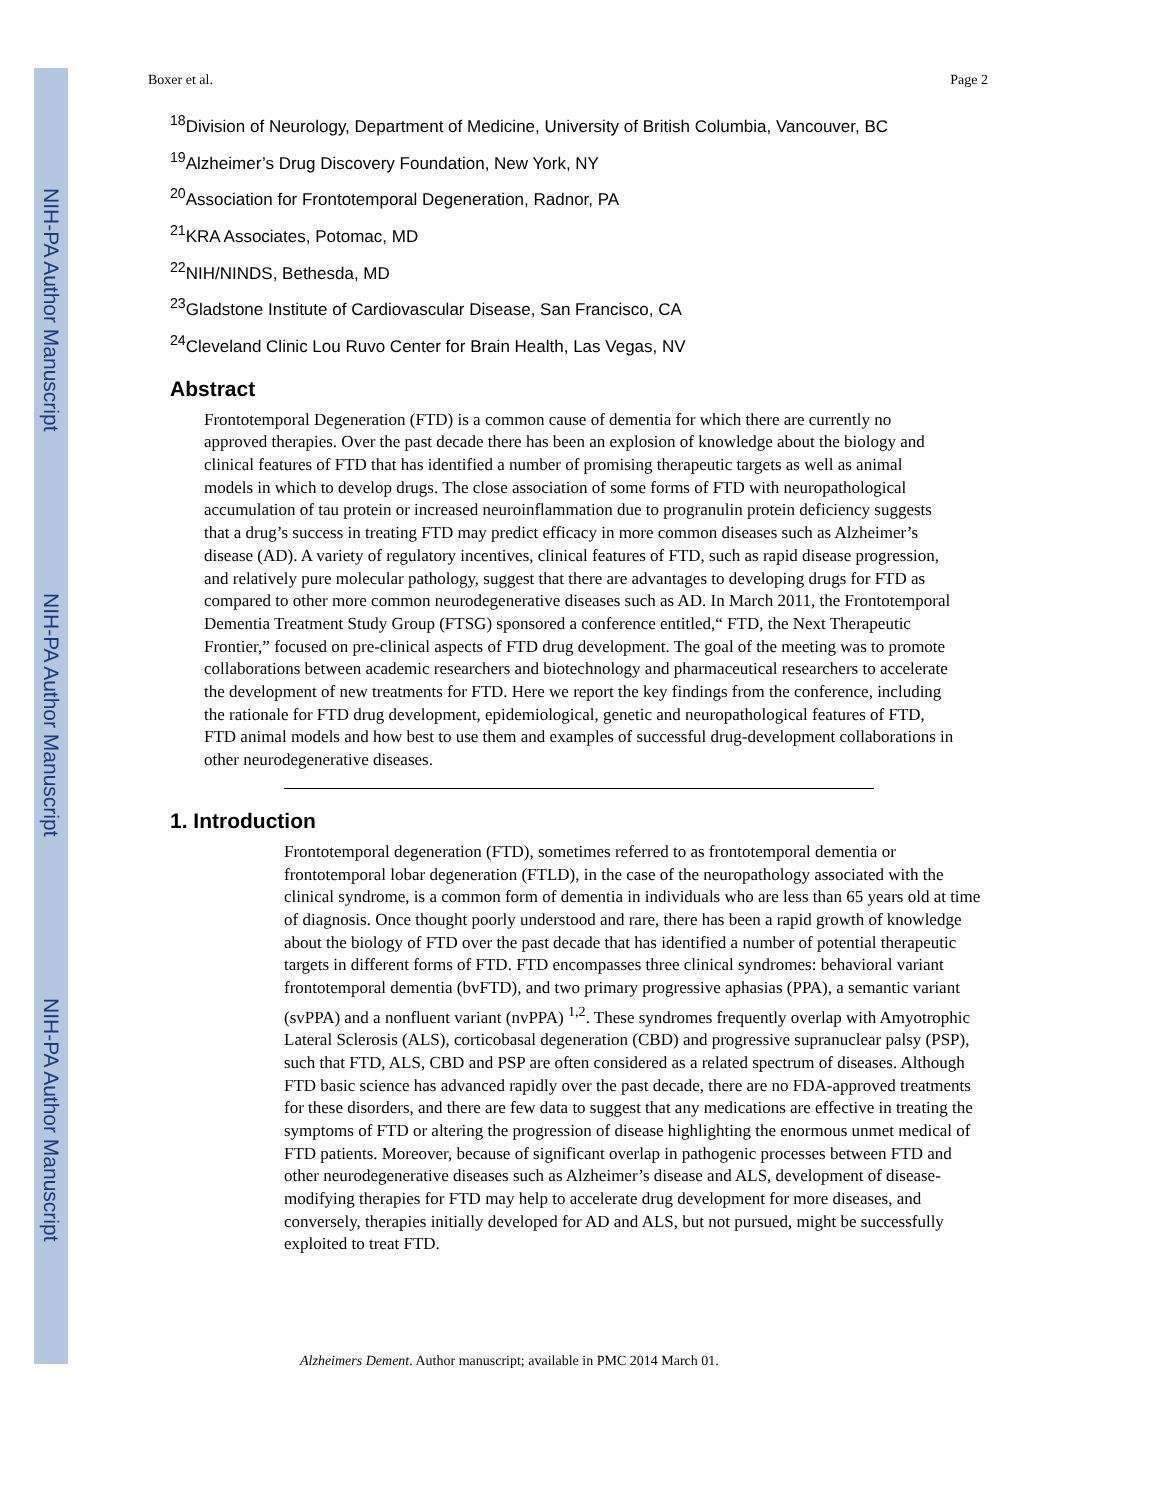NIH-PA Author Manuscript
NIH-PA Author Manuscript
NIH-PA Author Manuscript
Boxer et al. Page 2
<sup>18</sup> Division of Neurology, Department of Medicine, University of British Columbia, Vancouver, BC
<sup>19</sup> Alzheimer’s Drug Discovery Foundation, New York, NY
<sup>20</sup> Association for Frontotemporal Degeneration, Radnor, PA
<sup>21</sup>KRA Associates, Potomac, MD
<sup>22</sup>NIH/NINDS, Bethesda, MD
<sup>23</sup> Gladstone Institute of Cardiovascular Disease, San Francisco, CA
<sup>24</sup> Cleveland Clinic Lou Ruvo Center for Brain Health, Las Vegas, NV
Abstract
Frontotemporal Degeneration (FTD) is a common cause of dementia for which there are currently no approved therapies. Over the past decade there has been an explosion of knowledge about the biology and clinical features of FTD that has identified a number of promising therapeutic targets as well as animal models in which to develop drugs. The close association of some forms of FTD with neuropathological accumulation of tau protein or increased neuroinflammation due to progranulin protein deficiency suggests that a drug’s success in treating FTD may predict efficacy in more common diseases such as Alzheimer’s disease (AD). A variety of regulatory incentives, clinical features of FTD, such as rapid disease progression, and relatively pure molecular pathology, suggest that there are advantages to developing drugs for FTD as compared to other more common neurodegenerative diseases such as AD. In March 2011, the Frontotemporal Dementia Treatment Study Group (FTSG) sponsored a conference entitled,“ FTD, the Next Therapeutic Frontier,” focused on pre-clinical aspects of FTD drug development. The goal of the meeting was to promote collaborations between academic researchers and biotechnology and pharmaceutical researchers to accelerate the development of new treatments for FTD. Here we report the key findings from the conference, including the rationale for FTD drug development, epidemiological, genetic and neuropathological features of FTD, FTD animal models and how best to use them and examples of successful drug-development collaborations in other neurodegenerative diseases.
1. Introduction
Frontotemporal degeneration (FTD), sometimes referred to as frontotemporal dementia or frontotemporal lobar degeneration (FTLD), in the case of the neuropathology associated with the clinical syndrome, is a common form of dementia in individuals who are less than 65 years old at time of diagnosis. Once thought poorly understood and rare, there has been a rapid growth of knowledge about the biology of FTD over the past decade that has identified a number of potential therapeutic targets in different forms of FTD. FTD encompasses three clinical syndromes: behavioral variant frontotemporal dementia (bvFTD), and two primary progressive aphasias (PPA), a semantic variant (svPPA) and a nonfluent variant (nvPPA) <sup>1,2</sup>. These syndromes frequently overlap with Amyotrophic Lateral Sclerosis (ALS), corticobasal degeneration (CBD) and progressive supranuclear palsy (PSP), such that FTD, ALS, CBD and PSP are often considered as a related spectrum of diseases. Although FTD basic science has advanced rapidly over the past decade, there are no FDA-approved treatments for these disorders, and there are few data to suggest that any medications are effective in treating the symptoms of FTD or altering the progression of disease highlighting the enormous unmet medical of FTD patients. Moreover, because of significant overlap in pathogenic processes between FTD and other neurodegenerative diseases such as Alzheimer’s disease and ALS, development of disease-modifying therapies for FTD may help to accelerate drug development for more diseases, and conversely, therapies initially developed for AD and ALS, but not pursued, might be successfully exploited to treat FTD.
Alzheimers Dement. Author manuscript; available in PMC 2014 March 01.